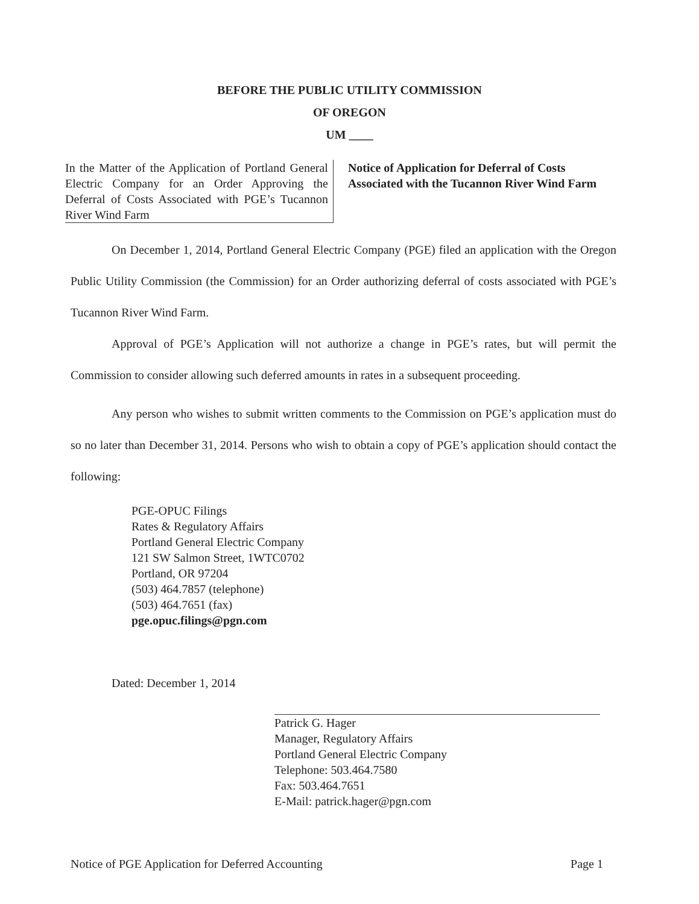BEFORE THE PUBLIC UTILITY COMMISSION
OF OREGON
UM ____
In the Matter of the Application of Portland General Electric Company for an Order Approving the Deferral of Costs Associated with PGE’s Tucannon River Wind Farm
Notice of Application for Deferral of Costs Associated with the Tucannon River Wind Farm
On December 1, 2014, Portland General Electric Company (PGE) filed an application with the Oregon Public Utility Commission (the Commission) for an Order authorizing deferral of costs associated with PGE’s Tucannon River Wind Farm.
Approval of PGE’s Application will not authorize a change in PGE’s rates, but will permit the Commission to consider allowing such deferred amounts in rates in a subsequent proceeding.
Any person who wishes to submit written comments to the Commission on PGE’s application must do so no later than December 31, 2014. Persons who wish to obtain a copy of PGE’s application should contact the following:
PGE-OPUC Filings
Rates & Regulatory Affairs
Portland General Electric Company
121 SW Salmon Street, 1WTC0702
Portland, OR 97204
(503) 464.7857 (telephone)
(503) 464.7651 (fax)
pge.opuc.filings@pgn.com
Dated: December 1, 2014
Patrick G. Hager
Manager, Regulatory Affairs
Portland General Electric Company
Telephone: 503.464.7580
Fax: 503.464.7651
E-Mail: patrick.hager@pgn.com
Notice of PGE Application for Deferred Accounting Page 1